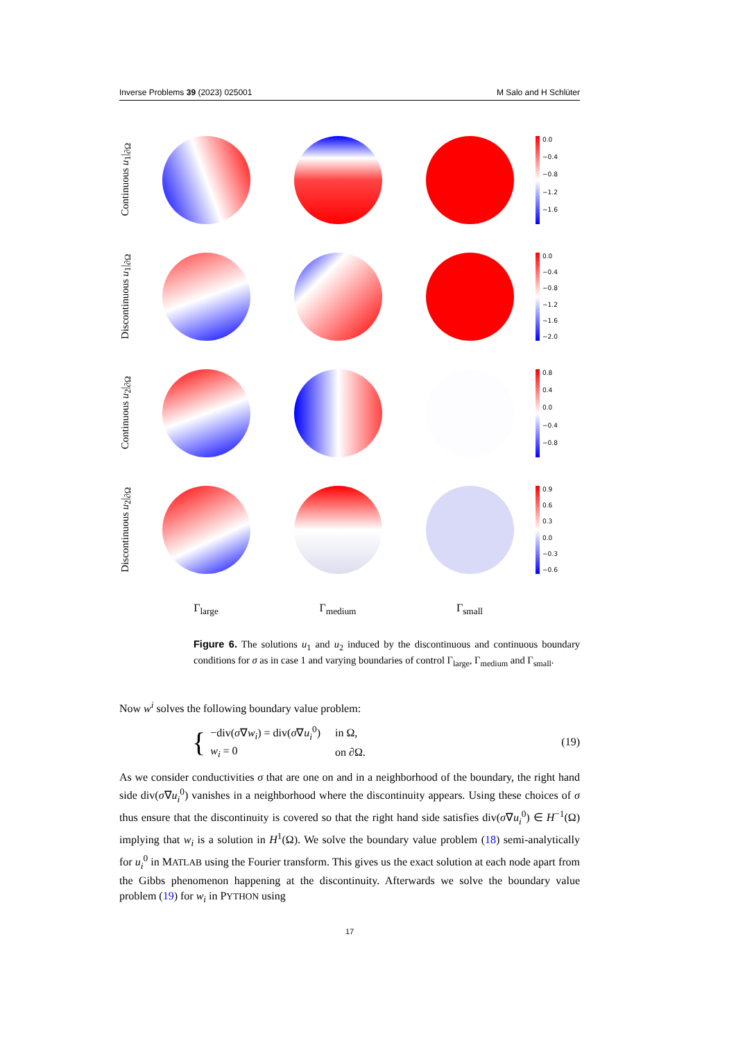Inverse Problems 39 (2023) 025001 M Salo and H Schlüter
Continuous u<sub>1</sub>|<sub>∂Ω</sub>
0.0
−0.4
−0.8
−1.2
−1.6
Discontinuous u<sub>1</sub>|<sub>∂Ω</sub>
0.0
−0.4
−0.8
−1.2
−1.6
−2.0
Continuous u<sub>2</sub>|<sub>∂Ω</sub>
0.8
0.4
0.0
−0.4
−0.8
Discontinuous u<sub>2</sub>|<sub>∂Ω</sub>
0.9
0.6
0.3
0.0
−0.3
−0.6
Γ<sub>large</sub> Γ<sub>medium</sub> Γ<sub>small</sub>
Figure 6. The solutions u<sub>1</sub> and u<sub>2</sub> induced by the discontinuous and continuous boundary conditions for σ as in case 1 and varying boundaries of control Γ<sub>large</sub>, Γ<sub>medium</sub> and Γ<sub>small</sub>.
Now w<sup>i</sup> solves the following boundary value problem:
{
| −div( σ ∇ w<sub>i</sub> ) = div( σ ∇ u<sub>i</sub><sup>0</sup>) | in Ω, |
| w<sub>i</sub> = 0 | on ∂Ω. |
(19)
As we consider conductivities σ that are one on and in a neighborhood of the boundary, the right hand side div(σ∇u<sub>i</sub><sup>0</sup>) vanishes in a neighborhood where the discontinuity appears. Using these choices of σ thus ensure that the discontinuity is covered so that the right hand side satisfies div(σ∇u<sub>i</sub><sup>0</sup>) ∈ H<sup>−1</sup>(Ω) implying that w<sub>i</sub> is a solution in H<sup>1</sup>(Ω). We solve the boundary value problem (18) semi-analytically for u<sub>i</sub><sup>0</sup> in MATLAB using the Fourier transform. This gives us the exact solution at each node apart from the Gibbs phenomenon happening at the discontinuity. Afterwards we solve the boundary value problem (19) for w<sub>i</sub> in PYTHON using
17